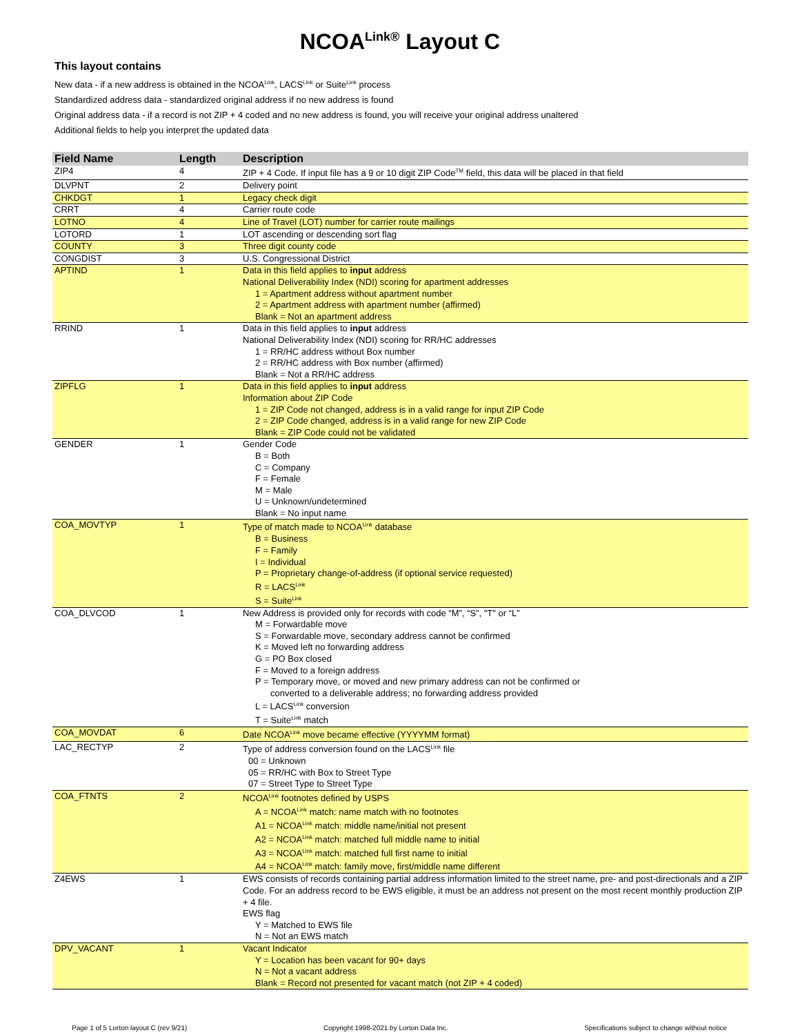NCOA<sup>Link®</sup> Layout C
This layout contains
New data - if a new address is obtained in the NCOA<sup>Link</sup>, LACS<sup>Link</sup> or Suite<sup>Link</sup> process
Standardized address data - standardized original address if no new address is found
Original address data - if a record is not ZIP + 4 coded and no new address is found, you will receive your original address unaltered
Additional fields to help you interpret the updated data
| Field Name | Length | Description |
| --- | --- | --- |
| ZIP4 | 4 | ZIP + 4 Code. If input file has a 9 or 10 digit ZIP Code<sup>TM</sup> field, this data will be placed in that field |
| DLVPNT | 2 | Delivery point |
| CHKDGT | 1 | Legacy check digit |
| CRRT | 4 | Carrier route code |
| LOTNO | 4 | Line of Travel (LOT) number for carrier route mailings |
| LOTORD | 1 | LOT ascending or descending sort flag |
| COUNTY | 3 | Three digit county code |
| CONGDIST | 3 | U.S. Congressional District |
| APTIND | 1 | Data in this field applies to input address National Deliverability Index (NDI) scoring for apartment addresses 1 = Apartment address without apartment number 2 = Apartment address with apartment number (affirmed) Blank = Not an apartment address |
| RRIND | 1 | Data in this field applies to input address National Deliverability Index (NDI) scoring for RR/HC addresses 1 = RR/HC address without Box number 2 = RR/HC address with Box number (affirmed) Blank = Not a RR/HC address |
| ZIPFLG | 1 | Data in this field applies to input address Information about ZIP Code 1 = ZIP Code not changed, address is in a valid range for input ZIP Code 2 = ZIP Code changed, address is in a valid range for new ZIP Code Blank = ZIP Code could not be validated |
| GENDER | 1 | Gender Code B = Both C = Company F = Female M = Male U = Unknown/undetermined Blank = No input name |
| COA_MOVTYP | 1 | Type of match made to NCOA<sup>Link</sup> database B = Business F = Family I = Individual P = Proprietary change-of-address (if optional service requested) R = LACS<sup>Link</sup> S = Suite<sup>Link</sup> |
| COA_DLVCOD | 1 | New Address is provided only for records with code “M”, “S”, "T" or “L” M = Forwardable move S = Forwardable move, secondary address cannot be confirmed K = Moved left no forwarding address G = PO Box closed F = Moved to a foreign address P = Temporary move, or moved and new primary address can not be confirmed or converted to a deliverable address; no forwarding address provided L = LACS<sup>Link</sup> conversion T = Suite<sup>Link</sup> match |
| COA_MOVDAT | 6 | Date NCOA<sup>Link</sup> move became effective (YYYYMM format) |
| LAC_RECTYP | 2 | Type of address conversion found on the LACS<sup>Link</sup> file 00 = Unknown 05 = RR/HC with Box to Street Type 07 = Street Type to Street Type |
| COA_FTNTS | 2 | NCOA<sup>Link</sup> footnotes defined by USPS A = NCOA<sup>Link</sup> match: name match with no footnotes A1 = NCOA<sup>Link</sup> match: middle name/initial not present A2 = NCOA<sup>Link</sup> match: matched full middle name to initial A3 = NCOA<sup>Link</sup> match: matched full first name to initial A4 = NCOA<sup>Link</sup> match: family move, first/middle name different |
| Z4EWS | 1 | EWS consists of records containing partial address information limited to the street name, pre- and post-directionals and a ZIP Code. For an address record to be EWS eligible, it must be an address not present on the most recent monthly production ZIP + 4 file. EWS flag Y = Matched to EWS file N = Not an EWS match |
| DPV_VACANT | 1 | Vacant Indicator Y = Location has been vacant for 90+ days N = Not a vacant address Blank = Record not presented for vacant match (not ZIP + 4 coded) |
Page 1 of 5 Lorton layout C (rev 9/21) Copyright 1998-2021 by Lorton Data Inc. Specifications subject to change without notice